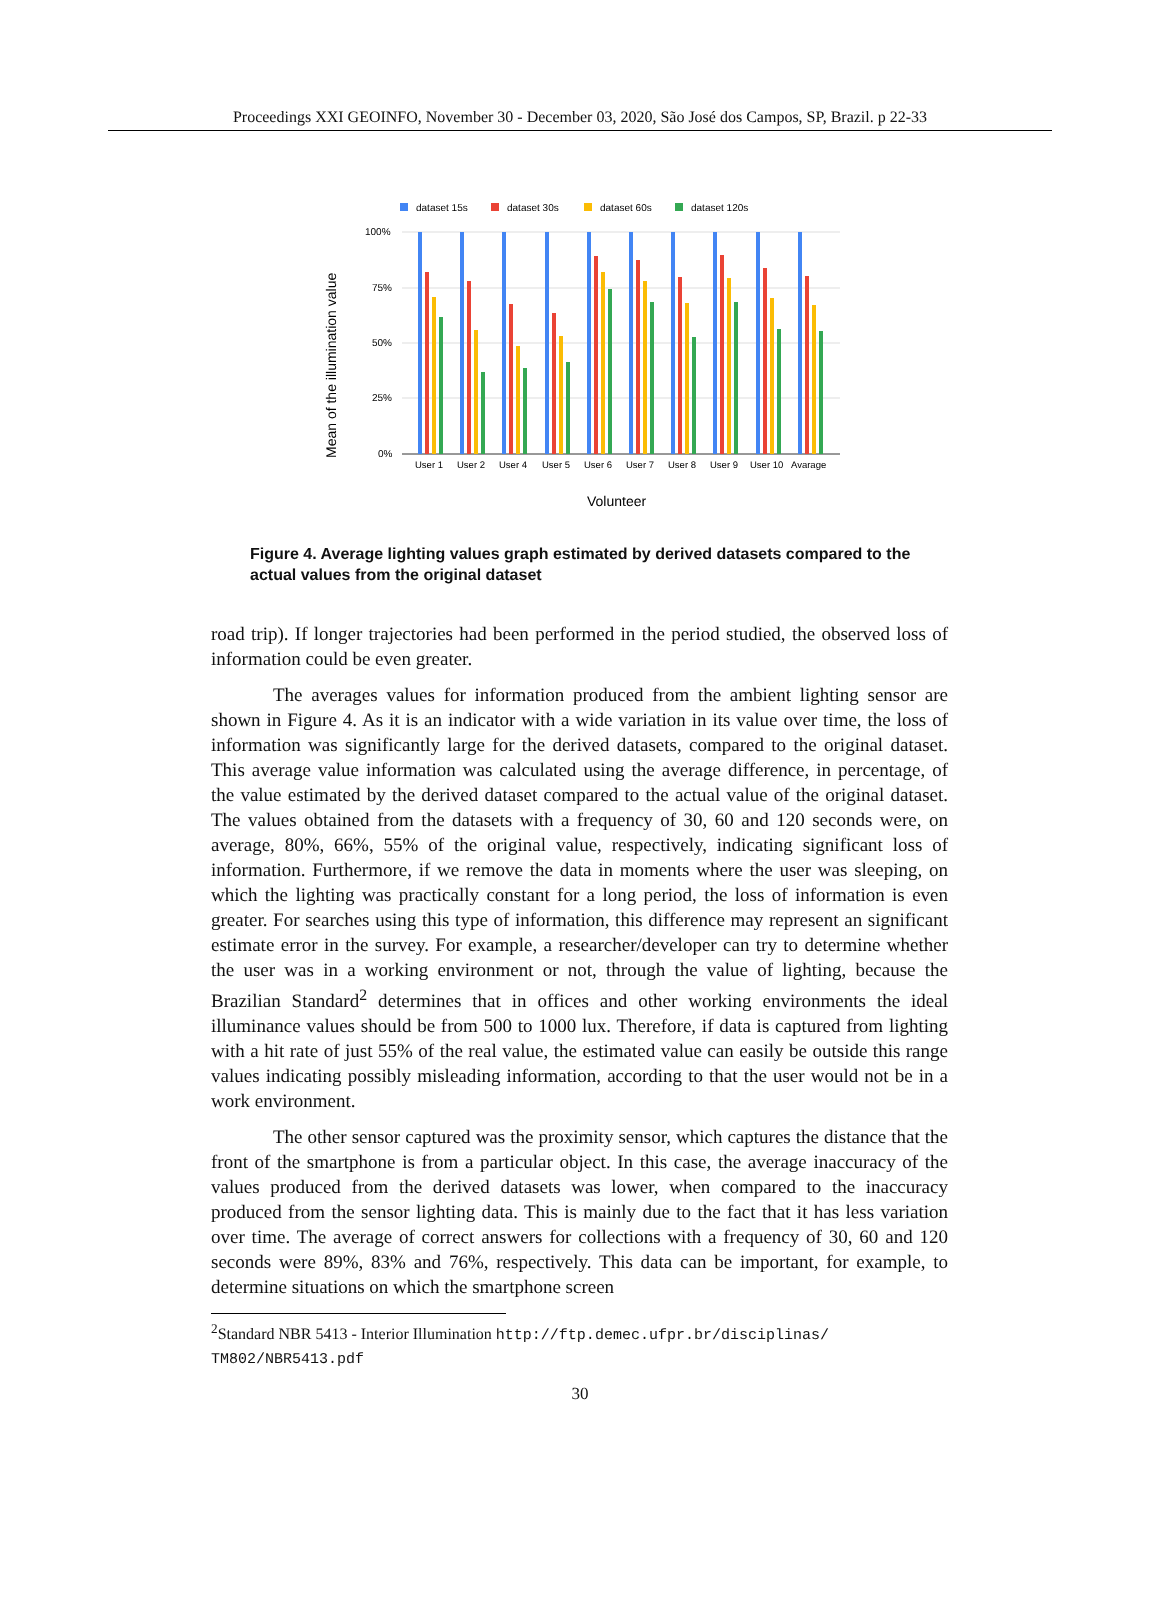Proceedings XXI GEOINFO, November 30 - December 03, 2020, São José dos Campos, SP, Brazil. p 22-33
dataset 15s
dataset 30s
dataset 60s
dataset 120s
100%
75%
50%
25%
0%
Mean of the illumination value
User 1
User 2
User 4
User 5
User 6
User 7
User 8
User 9
User 10
Avarage
Volunteer
Figure 4. Average lighting values graph estimated by derived datasets compared to the actual values from the original dataset
road trip). If longer trajectories had been performed in the period studied, the observed loss of information could be even greater.
The averages values for information produced from the ambient lighting sensor are shown in Figure 4. As it is an indicator with a wide variation in its value over time, the loss of information was significantly large for the derived datasets, compared to the original dataset. This average value information was calculated using the average difference, in percentage, of the value estimated by the derived dataset compared to the actual value of the original dataset. The values obtained from the datasets with a frequency of 30, 60 and 120 seconds were, on average, 80%, 66%, 55% of the original value, respectively, indicating significant loss of information. Furthermore, if we remove the data in moments where the user was sleeping, on which the lighting was practically constant for a long period, the loss of information is even greater. For searches using this type of information, this difference may represent an significant estimate error in the survey. For example, a researcher/developer can try to determine whether the user was in a working environment or not, through the value of lighting, because the Brazilian Standard<sup>2</sup> determines that in offices and other working environments the ideal illuminance values should be from 500 to 1000 lux. Therefore, if data is captured from lighting with a hit rate of just 55% of the real value, the estimated value can easily be outside this range values indicating possibly misleading information, according to that the user would not be in a work environment.
The other sensor captured was the proximity sensor, which captures the distance that the front of the smartphone is from a particular object. In this case, the average inaccuracy of the values produced from the derived datasets was lower, when compared to the inaccuracy produced from the sensor lighting data. This is mainly due to the fact that it has less variation over time. The average of correct answers for collections with a frequency of 30, 60 and 120 seconds were 89%, 83% and 76%, respectively. This data can be important, for example, to determine situations on which the smartphone screen
<sup>2</sup> Standard NBR 5413 - Interior Illumination http://ftp.demec.ufpr.br/disciplinas/ TM802/NBR5413.pdf
30